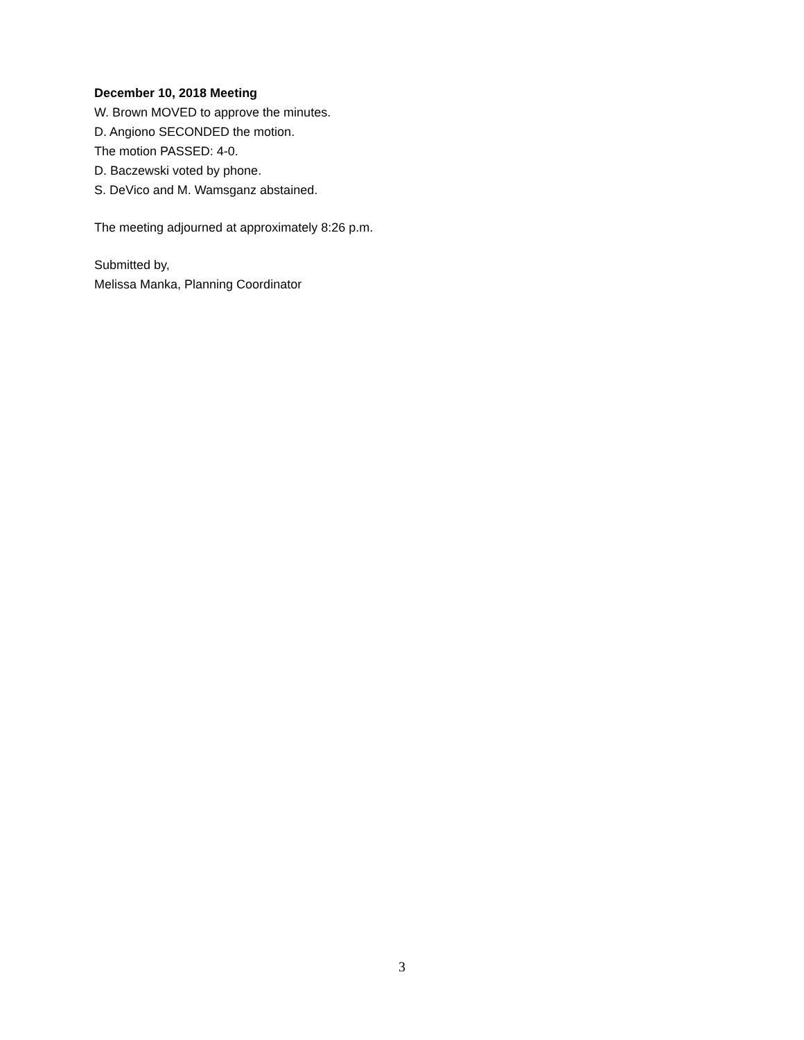December 10, 2018 Meeting
W. Brown MOVED to approve the minutes.
D. Angiono SECONDED the motion.
The motion PASSED: 4-0.
D. Baczewski voted by phone.
S. DeVico and M. Wamsganz abstained.
The meeting adjourned at approximately 8:26 p.m.
Submitted by,
Melissa Manka, Planning Coordinator
3